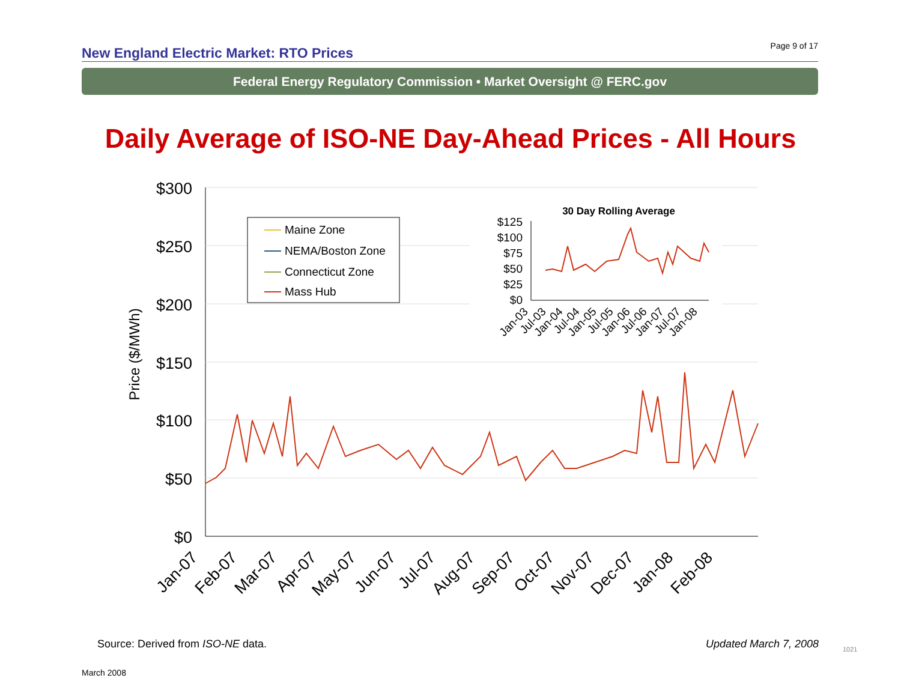New England Electric Market: RTO Prices
Page 9 of 17
Federal Energy Regulatory Commission • Market Oversight @ FERC.gov
Daily Average of ISO-NE Day-Ahead Prices - All Hours
$300
$250
$200
$150
$100
$50
$0
Price ($/MWh)
Jan-07
Feb-07
Mar-07
Apr-07
May-07
Jun-07
Jul-07
Aug-07
Sep-07
Oct-07
Nov-07
Dec-07
Jan-08
Feb-08
Maine Zone
NEMA/Boston Zone
Connecticut Zone
Mass Hub
30 Day Rolling Average
$125
$100
$75
$50
$25
$0
Jan-03
Jul-03
Jan-04
Jul-04
Jan-05
Jul-05
Jan-06
Jul-06
Jan-07
Jul-07
Jan-08
Source: Derived from ISO-NE data.
Updated March 7, 2008 1021
March 2008